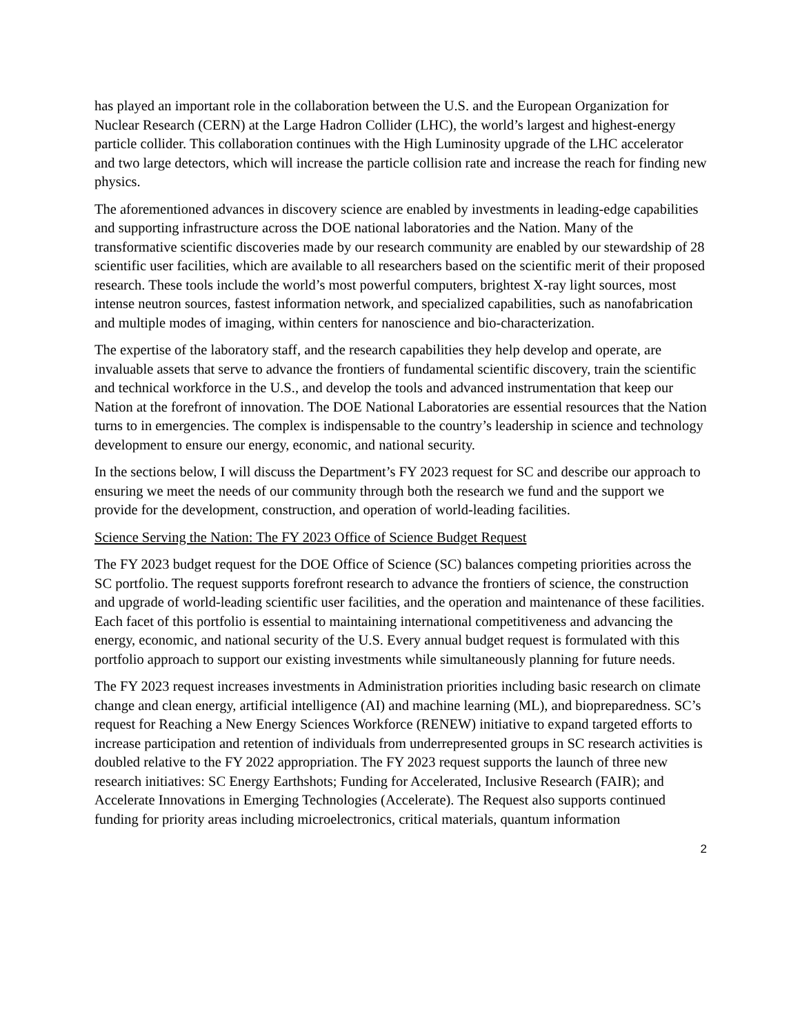has played an important role in the collaboration between the U.S. and the European Organization for Nuclear Research (CERN) at the Large Hadron Collider (LHC), the world’s largest and highest-energy particle collider. This collaboration continues with the High Luminosity upgrade of the LHC accelerator and two large detectors, which will increase the particle collision rate and increase the reach for finding new physics.
The aforementioned advances in discovery science are enabled by investments in leading-edge capabilities and supporting infrastructure across the DOE national laboratories and the Nation. Many of the transformative scientific discoveries made by our research community are enabled by our stewardship of 28 scientific user facilities, which are available to all researchers based on the scientific merit of their proposed research. These tools include the world’s most powerful computers, brightest X-ray light sources, most intense neutron sources, fastest information network, and specialized capabilities, such as nanofabrication and multiple modes of imaging, within centers for nanoscience and bio-characterization.
The expertise of the laboratory staff, and the research capabilities they help develop and operate, are invaluable assets that serve to advance the frontiers of fundamental scientific discovery, train the scientific and technical workforce in the U.S., and develop the tools and advanced instrumentation that keep our Nation at the forefront of innovation. The DOE National Laboratories are essential resources that the Nation turns to in emergencies. The complex is indispensable to the country’s leadership in science and technology development to ensure our energy, economic, and national security.
In the sections below, I will discuss the Department’s FY 2023 request for SC and describe our approach to ensuring we meet the needs of our community through both the research we fund and the support we provide for the development, construction, and operation of world-leading facilities.
Science Serving the Nation: The FY 2023 Office of Science Budget Request
The FY 2023 budget request for the DOE Office of Science (SC) balances competing priorities across the SC portfolio. The request supports forefront research to advance the frontiers of science, the construction and upgrade of world-leading scientific user facilities, and the operation and maintenance of these facilities. Each facet of this portfolio is essential to maintaining international competitiveness and advancing the energy, economic, and national security of the U.S. Every annual budget request is formulated with this portfolio approach to support our existing investments while simultaneously planning for future needs.
The FY 2023 request increases investments in Administration priorities including basic research on climate change and clean energy, artificial intelligence (AI) and machine learning (ML), and biopreparedness. SC’s request for Reaching a New Energy Sciences Workforce (RENEW) initiative to expand targeted efforts to increase participation and retention of individuals from underrepresented groups in SC research activities is doubled relative to the FY 2022 appropriation. The FY 2023 request supports the launch of three new research initiatives: SC Energy Earthshots; Funding for Accelerated, Inclusive Research (FAIR); and Accelerate Innovations in Emerging Technologies (Accelerate). The Request also supports continued funding for priority areas including microelectronics, critical materials, quantum information
2